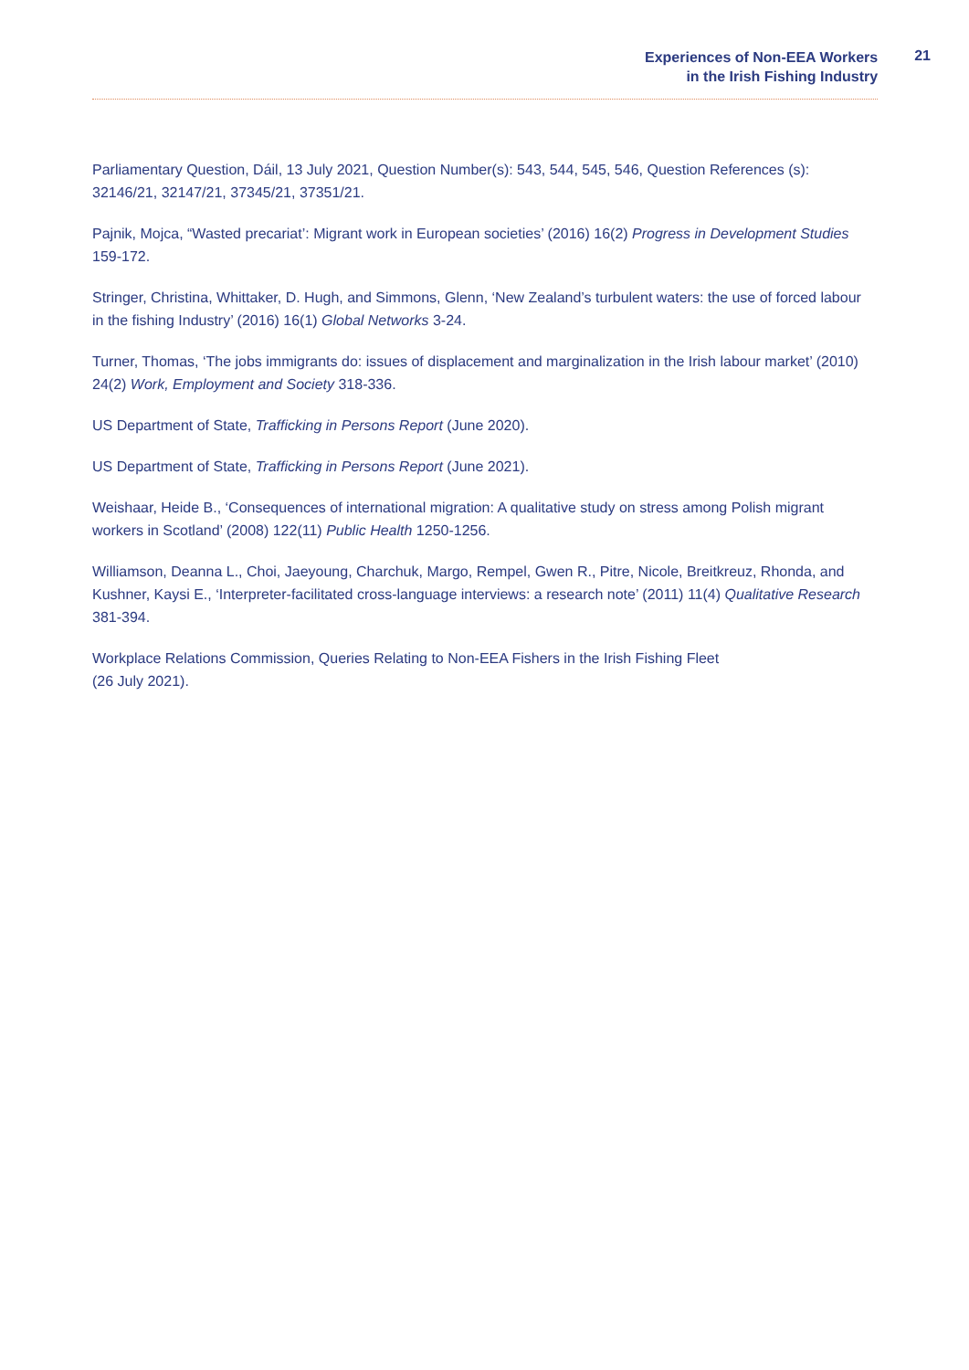Experiences of Non-EEA Workers
in the Irish Fishing Industry
21
Parliamentary Question, Dáil, 13 July 2021, Question Number(s): 543, 544, 545, 546, Question References (s): 32146/21, 32147/21, 37345/21, 37351/21.
Pajnik, Mojca, “Wasted precariat’: Migrant work in European societies’ (2016) 16(2) Progress in Development Studies 159-172.
Stringer, Christina, Whittaker, D. Hugh, and Simmons, Glenn, ‘New Zealand’s turbulent waters: the use of forced labour in the fishing Industry’ (2016) 16(1) Global Networks 3-24.
Turner, Thomas, ‘The jobs immigrants do: issues of displacement and marginalization in the Irish labour market’ (2010) 24(2) Work, Employment and Society 318-336.
US Department of State, Trafficking in Persons Report (June 2020).
US Department of State, Trafficking in Persons Report (June 2021).
Weishaar, Heide B., ‘Consequences of international migration: A qualitative study on stress among Polish migrant workers in Scotland’ (2008) 122(11) Public Health 1250-1256.
Williamson, Deanna L., Choi, Jaeyoung, Charchuk, Margo, Rempel, Gwen R., Pitre, Nicole, Breitkreuz, Rhonda, and Kushner, Kaysi E., ‘Interpreter-facilitated cross-language interviews: a research note’ (2011) 11(4) Qualitative Research 381-394.
Workplace Relations Commission, Queries Relating to Non-EEA Fishers in the Irish Fishing Fleet
(26 July 2021).